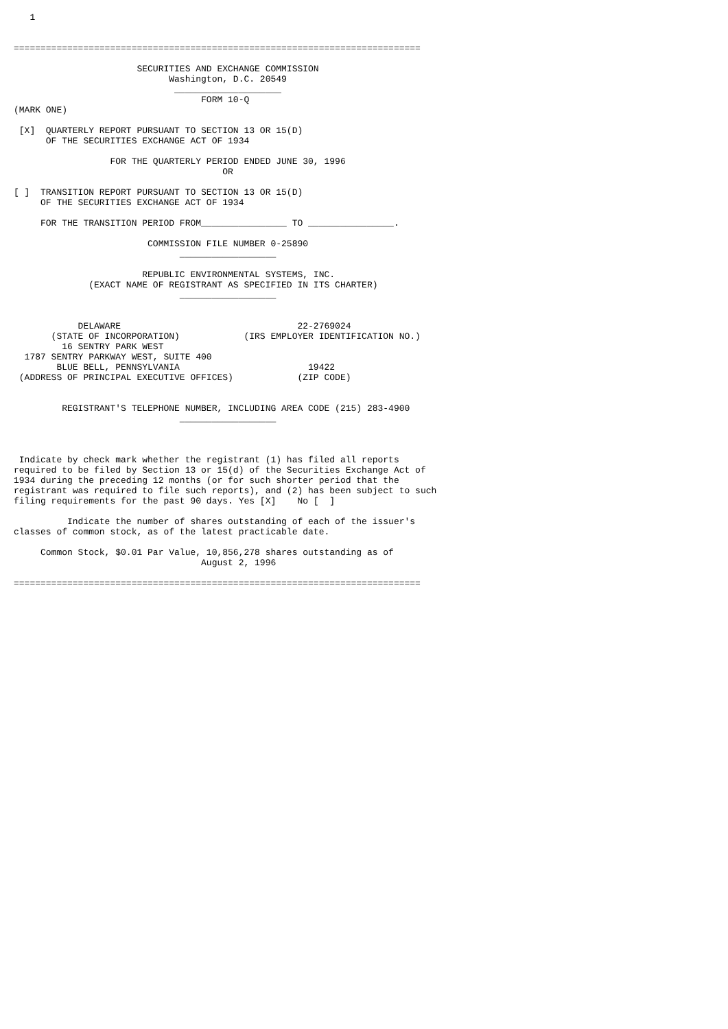1


============================================================================

                       SECURITIES AND EXCHANGE COMMISSION
                             Washington, D.C. 20549
                              ____________________
                                   FORM 10-Q
(MARK ONE)

 [X]  QUARTERLY REPORT PURSUANT TO SECTION 13 OR 15(D)
      OF THE SECURITIES EXCHANGE ACT OF 1934

                  FOR THE QUARTERLY PERIOD ENDED JUNE 30, 1996
                                       OR

[ ]  TRANSITION REPORT PURSUANT TO SECTION 13 OR 15(D)
     OF THE SECURITIES EXCHANGE ACT OF 1934

     FOR THE TRANSITION PERIOD FROM________________ TO ________________.

                         COMMISSION FILE NUMBER 0-25890
                               __________________

                        REPUBLIC ENVIRONMENTAL SYSTEMS, INC.
              (EXACT NAME OF REGISTRANT AS SPECIFIED IN ITS CHARTER)
                               __________________


            DELAWARE                                 22-2769024
       (STATE OF INCORPORATION)            (IRS EMPLOYER IDENTIFICATION NO.)
         16 SENTRY PARK WEST
  1787 SENTRY PARKWAY WEST, SUITE 400
        BLUE BELL, PENNSYLVANIA                        19422
 (ADDRESS OF PRINCIPAL EXECUTIVE OFFICES)            (ZIP CODE)


         REGISTRANT'S TELEPHONE NUMBER, INCLUDING AREA CODE (215) 283-4900
                               __________________



 Indicate by check mark whether the registrant (1) has filed all reports
required to be filed by Section 13 or 15(d) of the Securities Exchange Act of
1934 during the preceding 12 months (or for such shorter period that the
registrant was required to file such reports), and (2) has been subject to such
filing requirements for the past 90 days. Yes [X]    No [  ]

          Indicate the number of shares outstanding of each of the issuer's
classes of common stock, as of the latest practicable date.

     Common Stock, $0.01 Par Value, 10,856,278 shares outstanding as of
                                   August 2, 1996

============================================================================